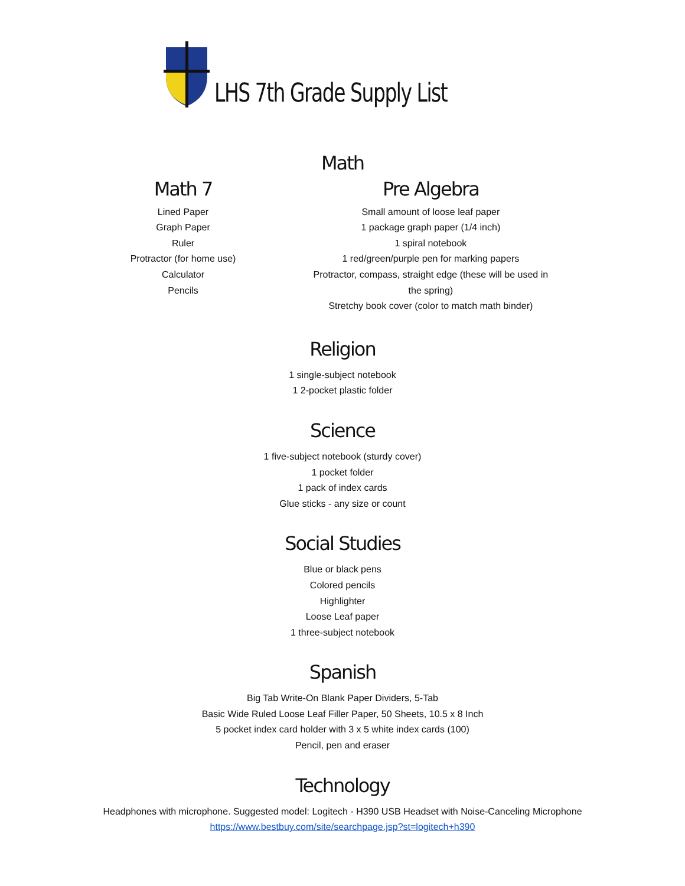LHS 7th Grade Supply List
Math
Math 7
Lined Paper
Graph Paper
Ruler
Protractor (for home use)
Calculator
Pencils
Pre Algebra
Small amount of loose leaf paper
1 package graph paper (1/4 inch)
1 spiral notebook
1 red/green/purple pen for marking papers
Protractor, compass, straight edge (these will be used in the spring)
Stretchy book cover (color to match math binder)
Religion
1 single-subject notebook
1 2-pocket plastic folder
Science
1 five-subject notebook (sturdy cover)
1 pocket folder
1 pack of index cards
Glue sticks - any size or count
Social Studies
Blue or black pens
Colored pencils
Highlighter
Loose Leaf paper
1 three-subject notebook
Spanish
Big Tab Write-On Blank Paper Dividers, 5-Tab
Basic Wide Ruled Loose Leaf Filler Paper, 50 Sheets, 10.5 x 8 Inch
5 pocket index card holder with 3 x 5 white index cards (100)
Pencil, pen and eraser
Technology
Headphones with microphone. Suggested model: Logitech - H390 USB Headset with Noise-Canceling Microphone
https://www.bestbuy.com/site/searchpage.jsp?st=logitech+h390